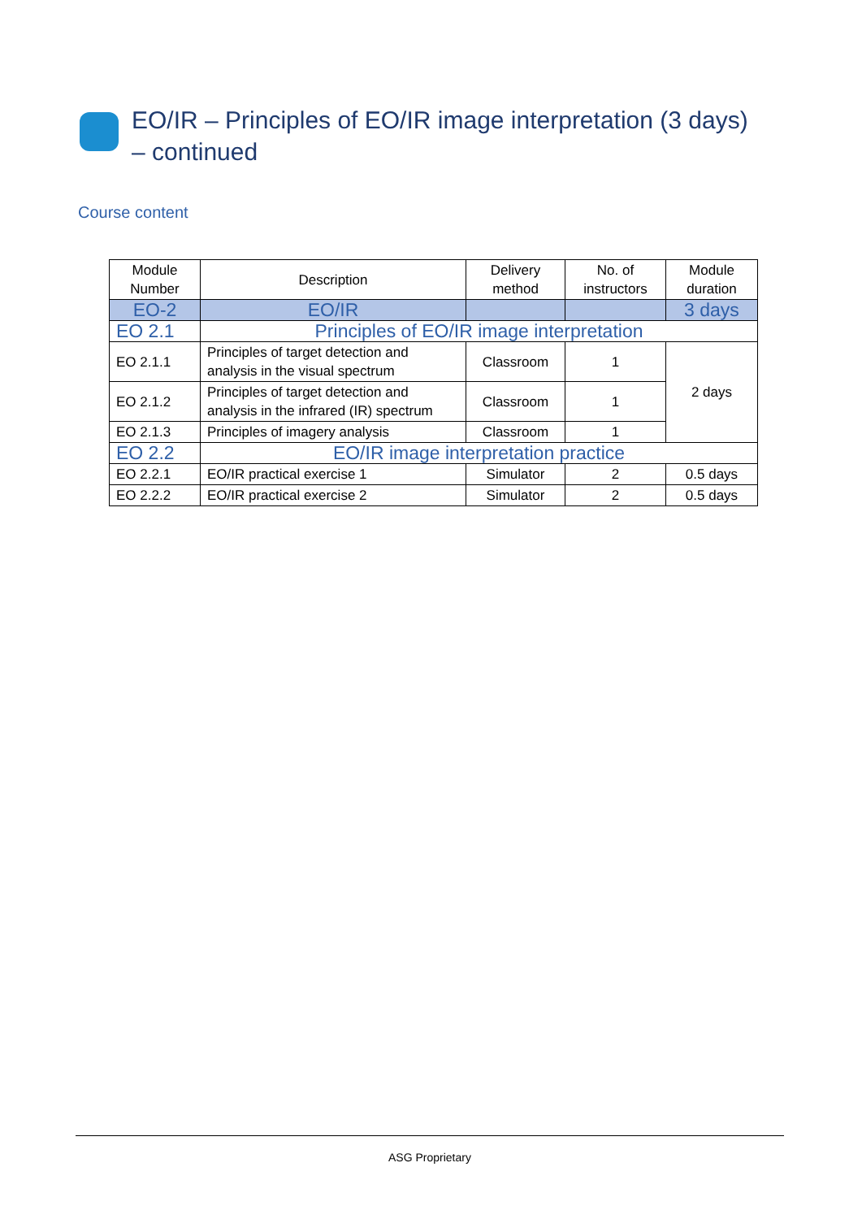EO/IR – Principles of EO/IR image interpretation (3 days) – continued
Course content
| Module Number | Description | Delivery method | No. of instructors | Module duration |
| --- | --- | --- | --- | --- |
| EO-2 | EO/IR | | | 3 days |
| EO 2.1 | Principles of EO/IR image interpretation | | | |
| EO 2.1.1 | Principles of target detection and analysis in the visual spectrum | Classroom | 1 | 2 days |
| EO 2.1.2 | Principles of target detection and analysis in the infrared (IR) spectrum | Classroom | 1 | |
| EO 2.1.3 | Principles of imagery analysis | Classroom | 1 | |
| EO 2.2 | EO/IR image interpretation practice | | | |
| EO 2.2.1 | EO/IR practical exercise 1 | Simulator | 2 | 0.5 days |
| EO 2.2.2 | EO/IR practical exercise 2 | Simulator | 2 | 0.5 days |
ASG Proprietary